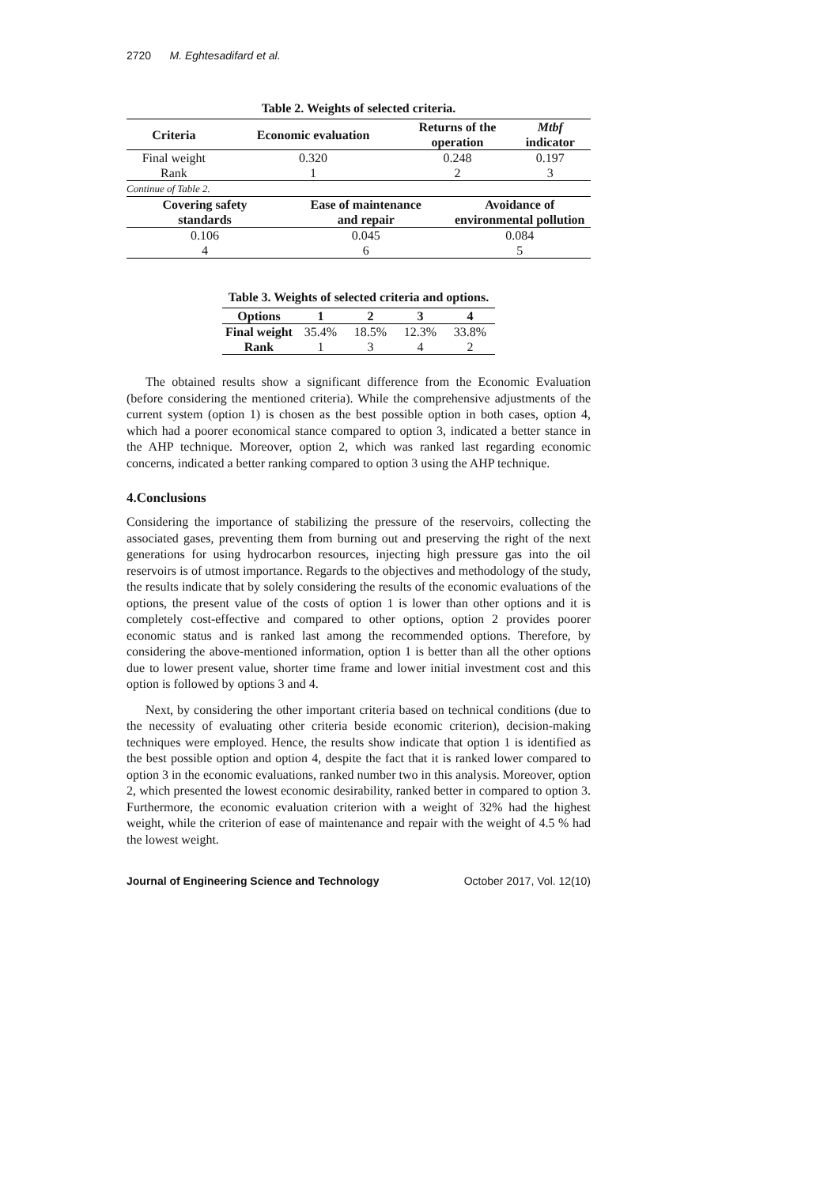2720 M. Eghtesadifard et al.
Table 2. Weights of selected criteria.
| Criteria | Economic evaluation | | Returns of the operation | | Mtbf indicator |
| --- | --- | --- | --- | --- | --- |
| Final weight | 0.320 | | 0.248 | | 0.197 |
| Rank | 1 | | 2 | | 3 |
| Continue of Table 2. | | | | | |
| Covering safety standards | | Ease of maintenance and repair | | Avoidance of environmental pollution | |
| 0.106 | | 0.045 | | 0.084 | |
| 4 | | 6 | | 5 | |
Table 3. Weights of selected criteria and options.
| Options | 1 | 2 | 3 | 4 |
| --- | --- | --- | --- | --- |
| Final weight | 35.4% | 18.5% | 12.3% | 33.8% |
| Rank | 1 | 3 | 4 | 2 |
The obtained results show a significant difference from the Economic Evaluation (before considering the mentioned criteria). While the comprehensive adjustments of the current system (option 1) is chosen as the best possible option in both cases, option 4, which had a poorer economical stance compared to option 3, indicated a better stance in the AHP technique. Moreover, option 2, which was ranked last regarding economic concerns, indicated a better ranking compared to option 3 using the AHP technique.
4.Conclusions
Considering the importance of stabilizing the pressure of the reservoirs, collecting the associated gases, preventing them from burning out and preserving the right of the next generations for using hydrocarbon resources, injecting high pressure gas into the oil reservoirs is of utmost importance. Regards to the objectives and methodology of the study, the results indicate that by solely considering the results of the economic evaluations of the options, the present value of the costs of option 1 is lower than other options and it is completely cost-effective and compared to other options, option 2 provides poorer economic status and is ranked last among the recommended options. Therefore, by considering the above-mentioned information, option 1 is better than all the other options due to lower present value, shorter time frame and lower initial investment cost and this option is followed by options 3 and 4.
Next, by considering the other important criteria based on technical conditions (due to the necessity of evaluating other criteria beside economic criterion), decision-making techniques were employed. Hence, the results show indicate that option 1 is identified as the best possible option and option 4, despite the fact that it is ranked lower compared to option 3 in the economic evaluations, ranked number two in this analysis. Moreover, option 2, which presented the lowest economic desirability, ranked better in compared to option 3. Furthermore, the economic evaluation criterion with a weight of 32% had the highest weight, while the criterion of ease of maintenance and repair with the weight of 4.5 % had the lowest weight.
Journal of Engineering Science and Technology October 2017, Vol. 12(10)